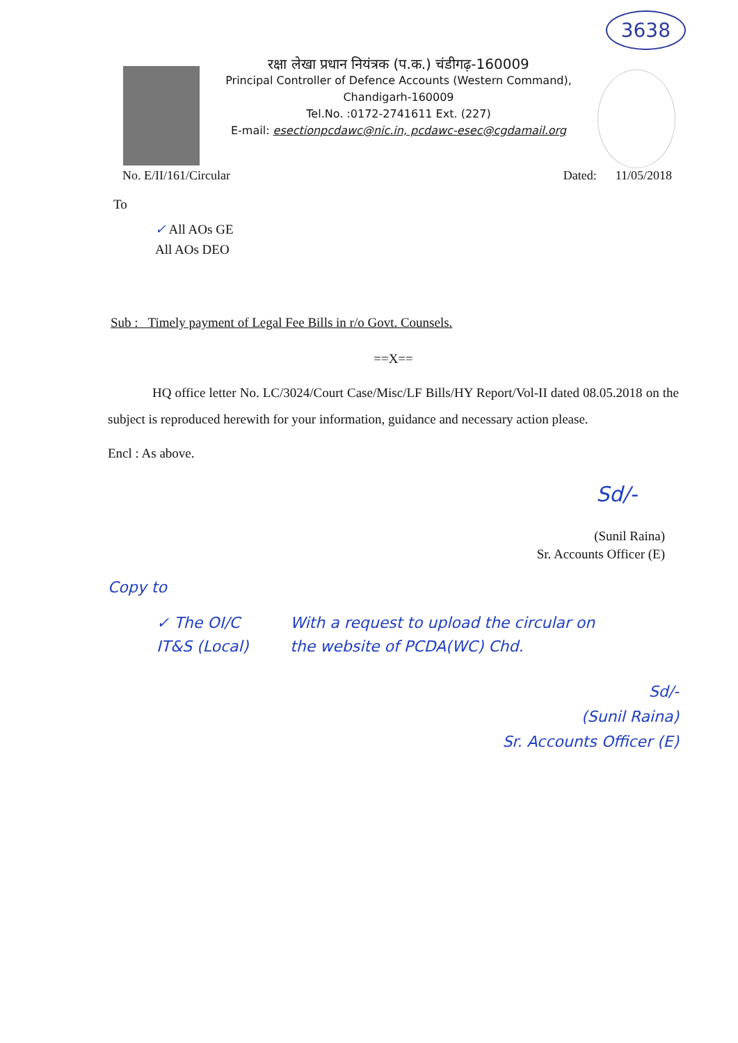3638
रक्षा लेखा प्रधान नियंत्रक (प.क.) चंडीगढ़-160009
Principal Controller of Defence Accounts (Western Command),
Chandigarh-160009
Tel.No. :0172-2741611 Ext. (227)
E-mail: esectionpcdawc@nic.in, pcdawc-esec@cgdamail.org
No. E/II/161/Circular Dated: 11/05/2018
To
✓ All AOs GE
All AOs DEO
Sub : Timely payment of Legal Fee Bills in r/o Govt. Counsels.
==X==
HQ office letter No. LC/3024/Court Case/Misc/LF Bills/HY Report/Vol-II dated 08.05.2018 on the subject is reproduced herewith for your information, guidance and necessary action please.
Encl : As above.
Sd/-
(Sunil Raina)
Sr. Accounts Officer (E)
Copy to
✓ The OI/C
IT&S (Local)
With a request to upload the circular on
the website of PCDA(WC) Chd.
Sd/-
(Sunil Raina)
Sr. Accounts Officer (E)